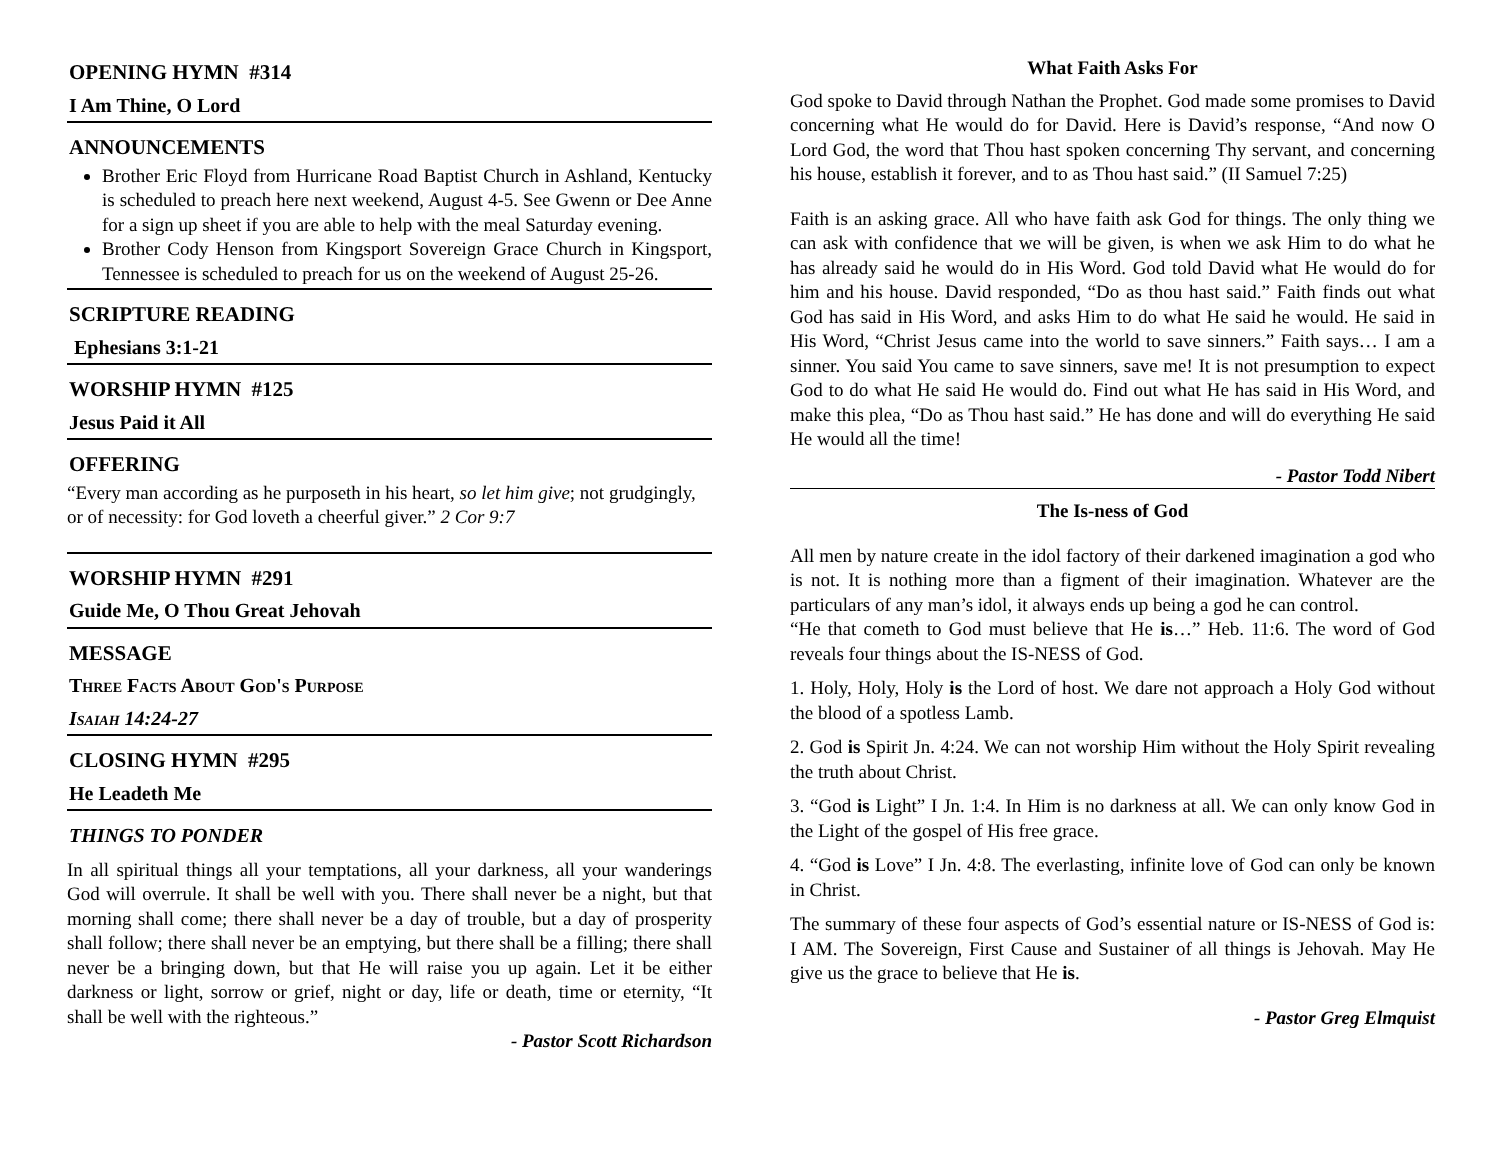OPENING HYMN #314
I Am Thine, O Lord
ANNOUNCEMENTS
Brother Eric Floyd from Hurricane Road Baptist Church in Ashland, Kentucky is scheduled to preach here next weekend, August 4-5. See Gwenn or Dee Anne for a sign up sheet if you are able to help with the meal Saturday evening.
Brother Cody Henson from Kingsport Sovereign Grace Church in Kingsport, Tennessee is scheduled to preach for us on the weekend of August 25-26.
SCRIPTURE READING
Ephesians 3:1-21
WORSHIP HYMN #125
Jesus Paid it All
OFFERING
“Every man according as he purposeth in his heart, so let him give; not grudgingly, or of necessity: for God loveth a cheerful giver.” 2 Cor 9:7
WORSHIP HYMN #291
Guide Me, O Thou Great Jehovah
MESSAGE
Three Facts About God's Purpose
Isaiah 14:24-27
CLOSING HYMN #295
He Leadeth Me
THINGS TO PONDER
In all spiritual things all your temptations, all your darkness, all your wanderings God will overrule. It shall be well with you. There shall never be a night, but that morning shall come; there shall never be a day of trouble, but a day of prosperity shall follow; there shall never be an emptying, but there shall be a filling; there shall never be a bringing down, but that He will raise you up again. Let it be either darkness or light, sorrow or grief, night or day, life or death, time or eternity, “It shall be well with the righteous.”
- Pastor Scott Richardson
What Faith Asks For
God spoke to David through Nathan the Prophet. God made some promises to David concerning what He would do for David. Here is David’s response, “And now O Lord God, the word that Thou hast spoken concerning Thy servant, and concerning his house, establish it forever, and to as Thou hast said.” (II Samuel 7:25)
Faith is an asking grace. All who have faith ask God for things. The only thing we can ask with confidence that we will be given, is when we ask Him to do what he has already said he would do in His Word. God told David what He would do for him and his house. David responded, “Do as thou hast said.” Faith finds out what God has said in His Word, and asks Him to do what He said he would. He said in His Word, “Christ Jesus came into the world to save sinners.” Faith says… I am a sinner. You said You came to save sinners, save me! It is not presumption to expect God to do what He said He would do. Find out what He has said in His Word, and make this plea, “Do as Thou hast said.” He has done and will do everything He said He would all the time!
- Pastor Todd Nibert
The Is-ness of God
All men by nature create in the idol factory of their darkened imagination a god who is not. It is nothing more than a figment of their imagination. Whatever are the particulars of any man’s idol, it always ends up being a god he can control.
“He that cometh to God must believe that He is…” Heb. 11:6. The word of God reveals four things about the IS-NESS of God.
1. Holy, Holy, Holy is the Lord of host. We dare not approach a Holy God without the blood of a spotless Lamb.
2. God is Spirit Jn. 4:24. We can not worship Him without the Holy Spirit revealing the truth about Christ.
3. “God is Light” I Jn. 1:4. In Him is no darkness at all. We can only know God in the Light of the gospel of His free grace.
4. “God is Love” I Jn. 4:8. The everlasting, infinite love of God can only be known in Christ.
The summary of these four aspects of God’s essential nature or IS-NESS of God is: I AM. The Sovereign, First Cause and Sustainer of all things is Jehovah. May He give us the grace to believe that He is.
- Pastor Greg Elmquist